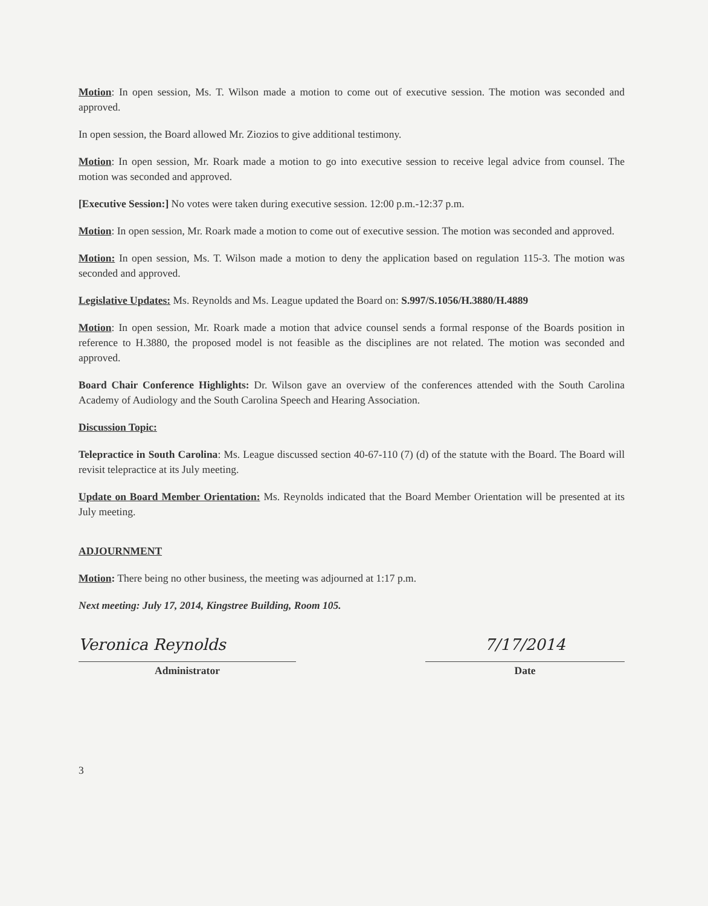Motion: In open session, Ms. T. Wilson made a motion to come out of executive session. The motion was seconded and approved.
In open session, the Board allowed Mr. Ziozios to give additional testimony.
Motion: In open session, Mr. Roark made a motion to go into executive session to receive legal advice from counsel. The motion was seconded and approved.
[Executive Session:] No votes were taken during executive session. 12:00 p.m.-12:37 p.m.
Motion: In open session, Mr. Roark made a motion to come out of executive session. The motion was seconded and approved.
Motion: In open session, Ms. T. Wilson made a motion to deny the application based on regulation 115-3. The motion was seconded and approved.
Legislative Updates: Ms. Reynolds and Ms. League updated the Board on: S.997/S.1056/H.3880/H.4889
Motion: In open session, Mr. Roark made a motion that advice counsel sends a formal response of the Boards position in reference to H.3880, the proposed model is not feasible as the disciplines are not related. The motion was seconded and approved.
Board Chair Conference Highlights: Dr. Wilson gave an overview of the conferences attended with the South Carolina Academy of Audiology and the South Carolina Speech and Hearing Association.
Discussion Topic:
Telepractice in South Carolina: Ms. League discussed section 40-67-110 (7) (d) of the statute with the Board. The Board will revisit telepractice at its July meeting.
Update on Board Member Orientation: Ms. Reynolds indicated that the Board Member Orientation will be presented at its July meeting.
ADJOURNMENT
Motion: There being no other business, the meeting was adjourned at 1:17 p.m.
Next meeting: July 17, 2014, Kingstree Building, Room 105.
Veronica Reynolds
Administrator
7/17/2014
Date
3